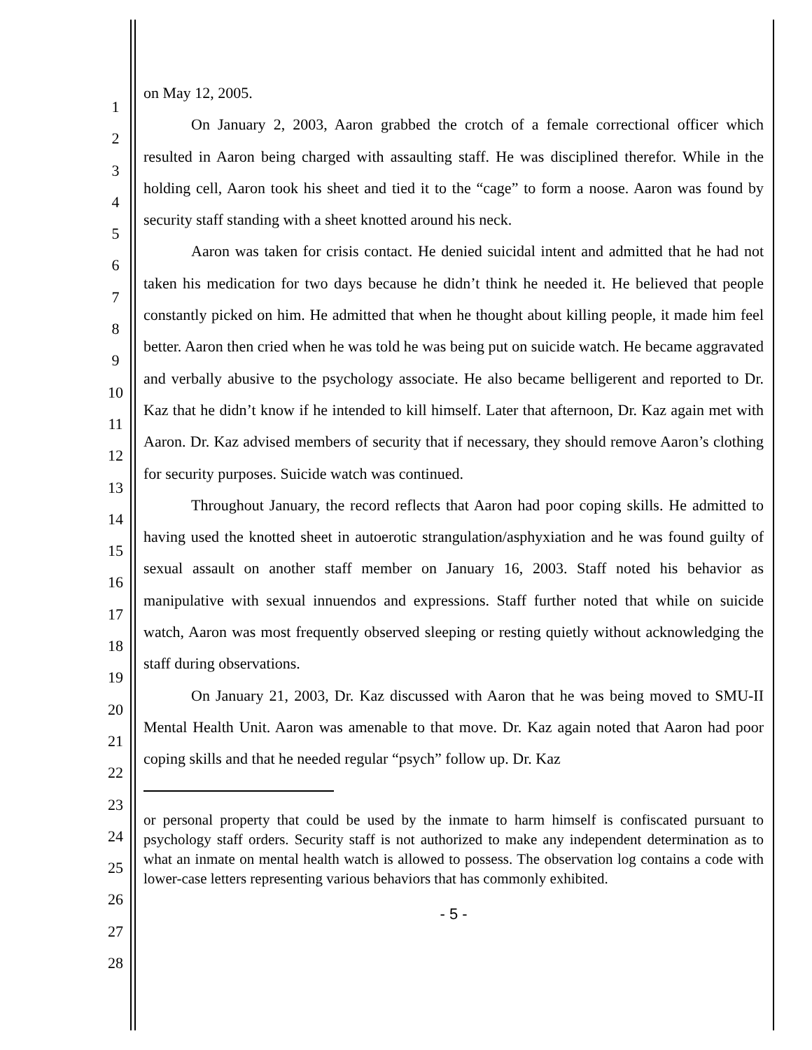1
2
3
4
5
6
7
8
9
10
11
12
13
14
15
16
17
18
19
20
21
22
23
24
25
26
27
28
on May 12, 2005.
On January 2, 2003, Aaron grabbed the crotch of a female correctional officer which resulted in Aaron being charged with assaulting staff. He was disciplined therefor. While in the holding cell, Aaron took his sheet and tied it to the “cage” to form a noose. Aaron was found by security staff standing with a sheet knotted around his neck.
Aaron was taken for crisis contact. He denied suicidal intent and admitted that he had not taken his medication for two days because he didn’t think he needed it. He believed that people constantly picked on him. He admitted that when he thought about killing people, it made him feel better. Aaron then cried when he was told he was being put on suicide watch. He became aggravated and verbally abusive to the psychology associate. He also became belligerent and reported to Dr. Kaz that he didn’t know if he intended to kill himself. Later that afternoon, Dr. Kaz again met with Aaron. Dr. Kaz advised members of security that if necessary, they should remove Aaron’s clothing for security purposes. Suicide watch was continued.
Throughout January, the record reflects that Aaron had poor coping skills. He admitted to having used the knotted sheet in autoerotic strangulation/asphyxiation and he was found guilty of sexual assault on another staff member on January 16, 2003. Staff noted his behavior as manipulative with sexual innuendos and expressions. Staff further noted that while on suicide watch, Aaron was most frequently observed sleeping or resting quietly without acknowledging the staff during observations.
On January 21, 2003, Dr. Kaz discussed with Aaron that he was being moved to SMU-II Mental Health Unit. Aaron was amenable to that move. Dr. Kaz again noted that Aaron had poor coping skills and that he needed regular “psych” follow up. Dr. Kaz
or personal property that could be used by the inmate to harm himself is confiscated pursuant to psychology staff orders. Security staff is not authorized to make any independent determination as to what an inmate on mental health watch is allowed to possess. The observation log contains a code with lower-case letters representing various behaviors that has commonly exhibited.
- 5 -